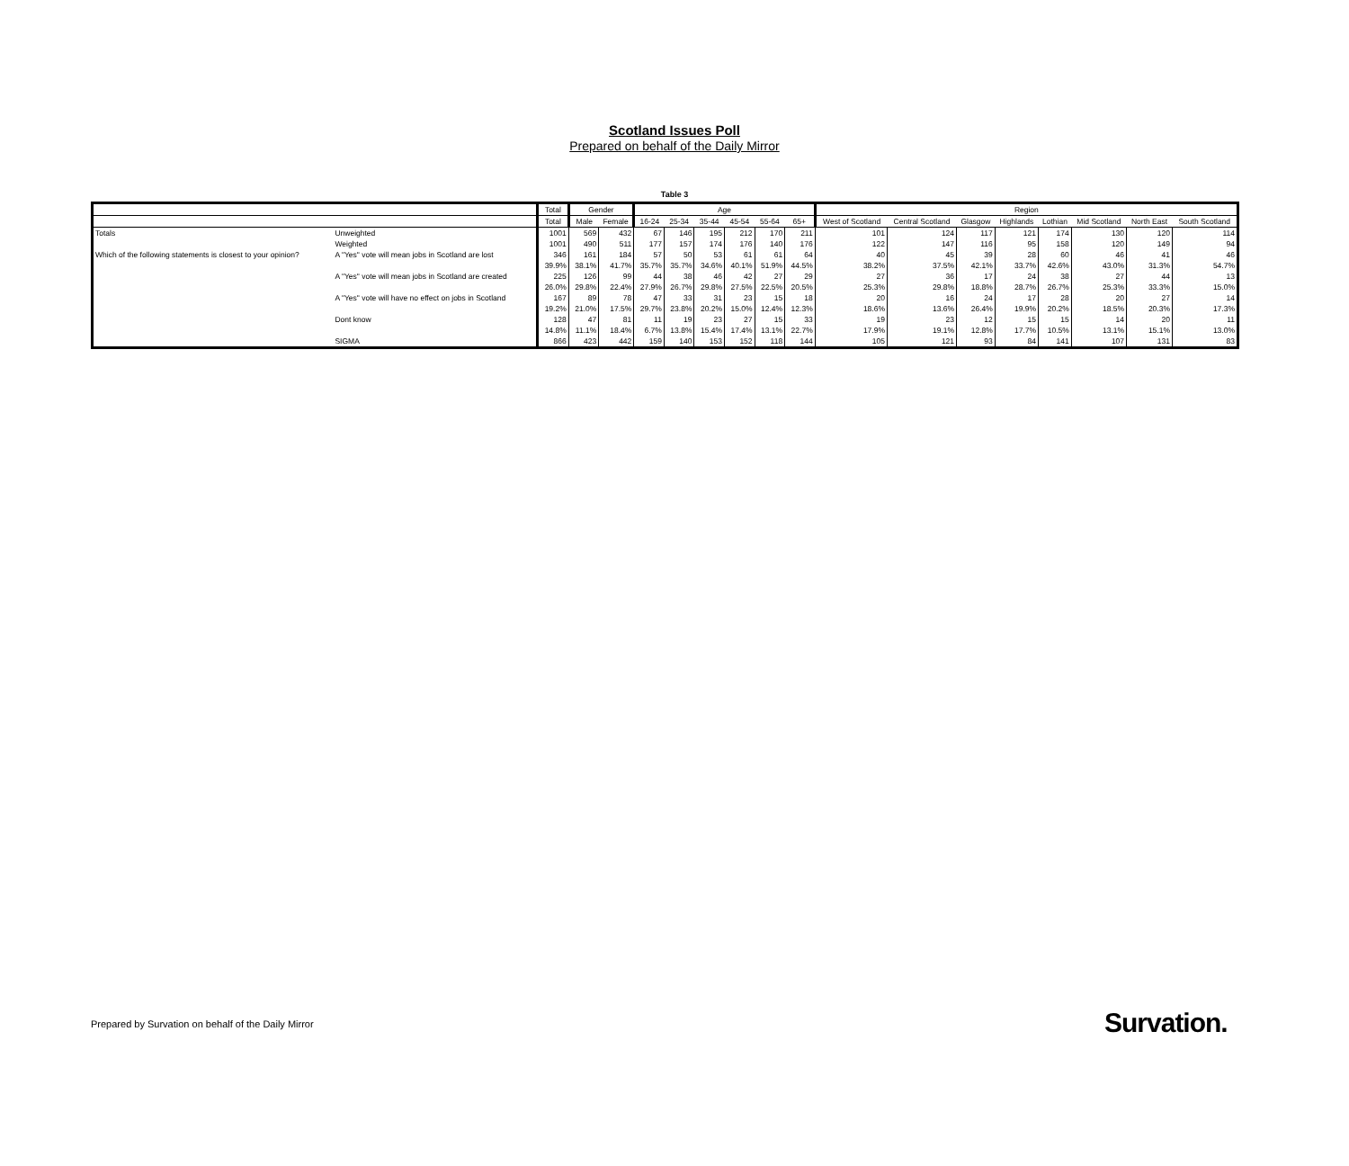Scotland Issues Poll
Prepared on behalf of the Daily Mirror
Table 3
| | | Total | Gender | | Age | | | | | | Region | | | | | | | |
| --- | --- | --- | --- | --- | --- | --- | --- | --- | --- | --- | --- | --- | --- | --- | --- | --- | --- | --- |
| | | Total | Male | Female | 16-24 | 25-34 | 35-44 | 45-54 | 55-64 | 65+ | West of Scotland | Central Scotland | Glasgow | Highlands | Lothian | Mid Scotland | North East | South Scotland |
| Totals | Unweighted | 1001 | 569 | 432 | 67 | 146 | 195 | 212 | 170 | 211 | 101 | 124 | 117 | 121 | 174 | 130 | 120 | 114 |
| | Weighted | 1001 | 490 | 511 | 177 | 157 | 174 | 176 | 140 | 176 | 122 | 147 | 116 | 95 | 158 | 120 | 149 | 94 |
| Which of the following statements is closest to your opinion? | A "Yes" vote will mean jobs in Scotland are lost | 346 | 161 | 184 | 57 | 50 | 53 | 61 | 61 | 64 | 40 | 45 | 39 | 28 | 60 | 46 | 41 | 46 |
| | | 39.9% | 38.1% | 41.7% | 35.7% | 35.7% | 34.6% | 40.1% | 51.9% | 44.5% | 38.2% | 37.5% | 42.1% | 33.7% | 42.6% | 43.0% | 31.3% | 54.7% |
| | A "Yes" vote will mean jobs in Scotland are created | 225 | 126 | 99 | 44 | 38 | 46 | 42 | 27 | 29 | 27 | 36 | 17 | 24 | 38 | 27 | 44 | 13 |
| | | 26.0% | 29.8% | 22.4% | 27.9% | 26.7% | 29.8% | 27.5% | 22.5% | 20.5% | 25.3% | 29.8% | 18.8% | 28.7% | 26.7% | 25.3% | 33.3% | 15.0% |
| | A "Yes" vote will have no effect on jobs in Scotland | 167 | 89 | 78 | 47 | 33 | 31 | 23 | 15 | 18 | 20 | 16 | 24 | 17 | 28 | 20 | 27 | 14 |
| | | 19.2% | 21.0% | 17.5% | 29.7% | 23.8% | 20.2% | 15.0% | 12.4% | 12.3% | 18.6% | 13.6% | 26.4% | 19.9% | 20.2% | 18.5% | 20.3% | 17.3% |
| | Dont know | 128 | 47 | 81 | 11 | 19 | 23 | 27 | 15 | 33 | 19 | 23 | 12 | 15 | 15 | 14 | 20 | 11 |
| | | 14.8% | 11.1% | 18.4% | 6.7% | 13.8% | 15.4% | 17.4% | 13.1% | 22.7% | 17.9% | 19.1% | 12.8% | 17.7% | 10.5% | 13.1% | 15.1% | 13.0% |
| | SIGMA | 866 | 423 | 442 | 159 | 140 | 153 | 152 | 118 | 144 | 105 | 121 | 93 | 84 | 141 | 107 | 131 | 83 |
Prepared by Survation on behalf of the Daily Mirror
Survation.